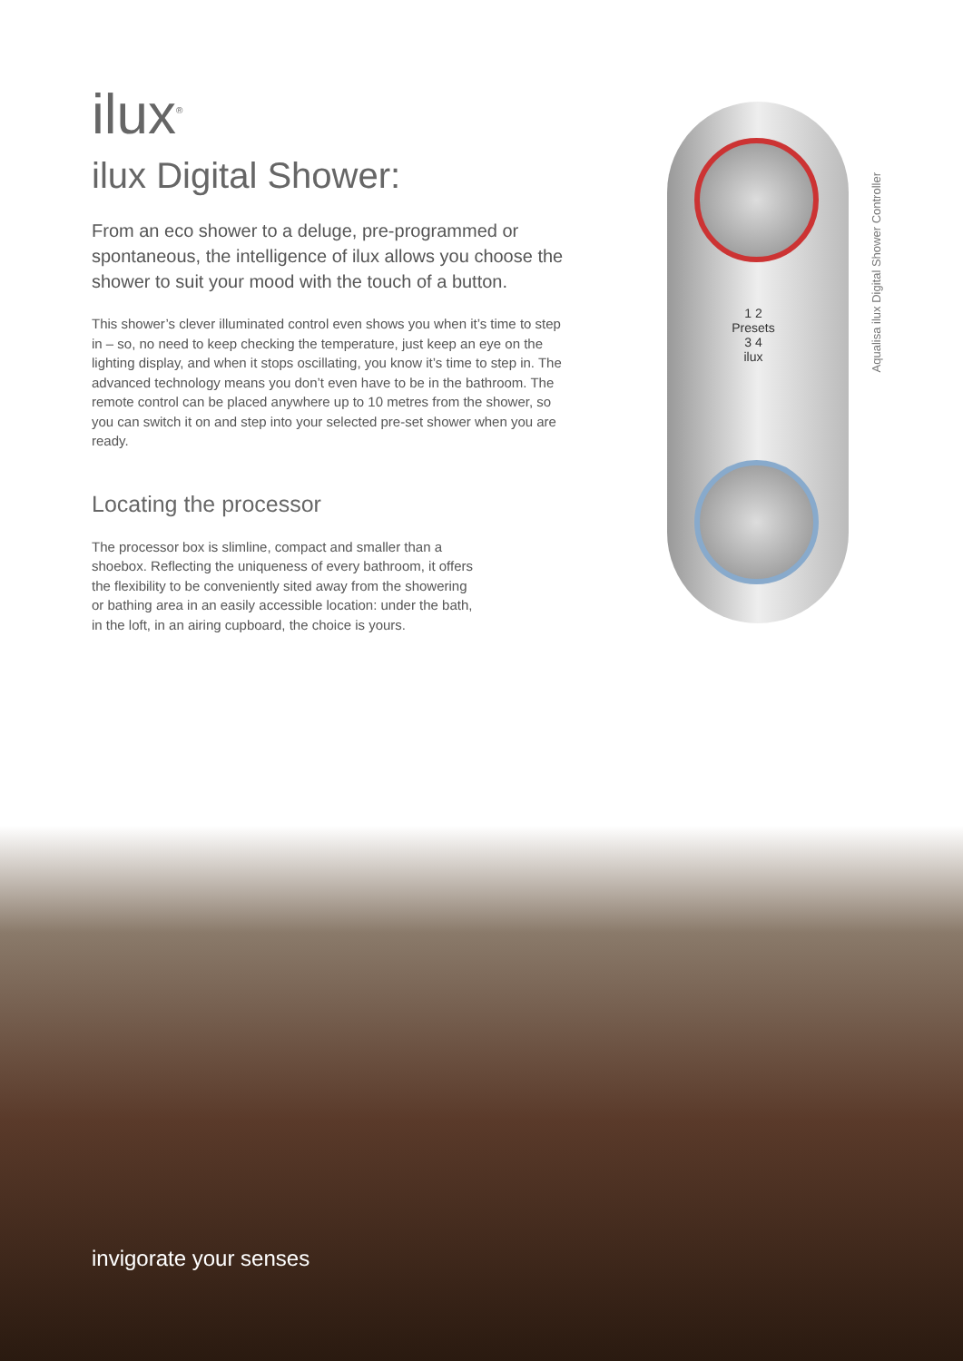ilux<sup>®</sup>
ilux Digital Shower:
From an eco shower to a deluge, pre-programmed or spontaneous, the intelligence of ilux allows you choose the shower to suit your mood with the touch of a button.
This shower’s clever illuminated control even shows you when it’s time to step in – so, no need to keep checking the temperature, just keep an eye on the lighting display, and when it stops oscillating, you know it’s time to step in. The advanced technology means you don’t even have to be in the bathroom. The remote control can be placed anywhere up to 10 metres from the shower, so you can switch it on and step into your selected pre-set shower when you are ready.
Locating the processor
The processor box is slimline, compact and smaller than a shoebox. Reflecting the uniqueness of every bathroom, it offers the flexibility to be conveniently sited away from the showering or bathing area in an easily accessible location: under the bath, in the loft, in an airing cupboard, the choice is yours.
1 2
Presets
3 4
ilux
Aqualisa ilux Digital Shower Controller
invigorate your senses